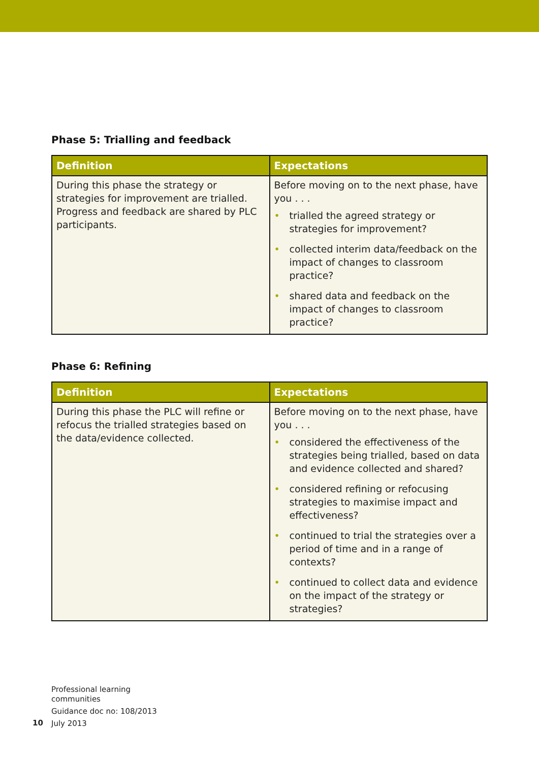Phase 5: Trialling and feedback
| Definition | Expectations |
| --- | --- |
| During this phase the strategy or strategies for improvement are trialled. Progress and feedback are shared by PLC participants. | Before moving on to the next phase, have you . . . • trialled the agreed strategy or strategies for improvement? • collected interim data/feedback on the impact of changes to classroom practice? • shared data and feedback on the impact of changes to classroom practice? |
Phase 6: Refining
| Definition | Expectations |
| --- | --- |
| During this phase the PLC will refine or refocus the trialled strategies based on the data/evidence collected. | Before moving on to the next phase, have you . . . • considered the effectiveness of the strategies being trialled, based on data and evidence collected and shared? • considered refining or refocusing strategies to maximise impact and effectiveness? • continued to trial the strategies over a period of time and in a range of contexts? • continued to collect data and evidence on the impact of the strategy or strategies? |
Professional learning
communities
Guidance doc no: 108/2013
July 2013
10